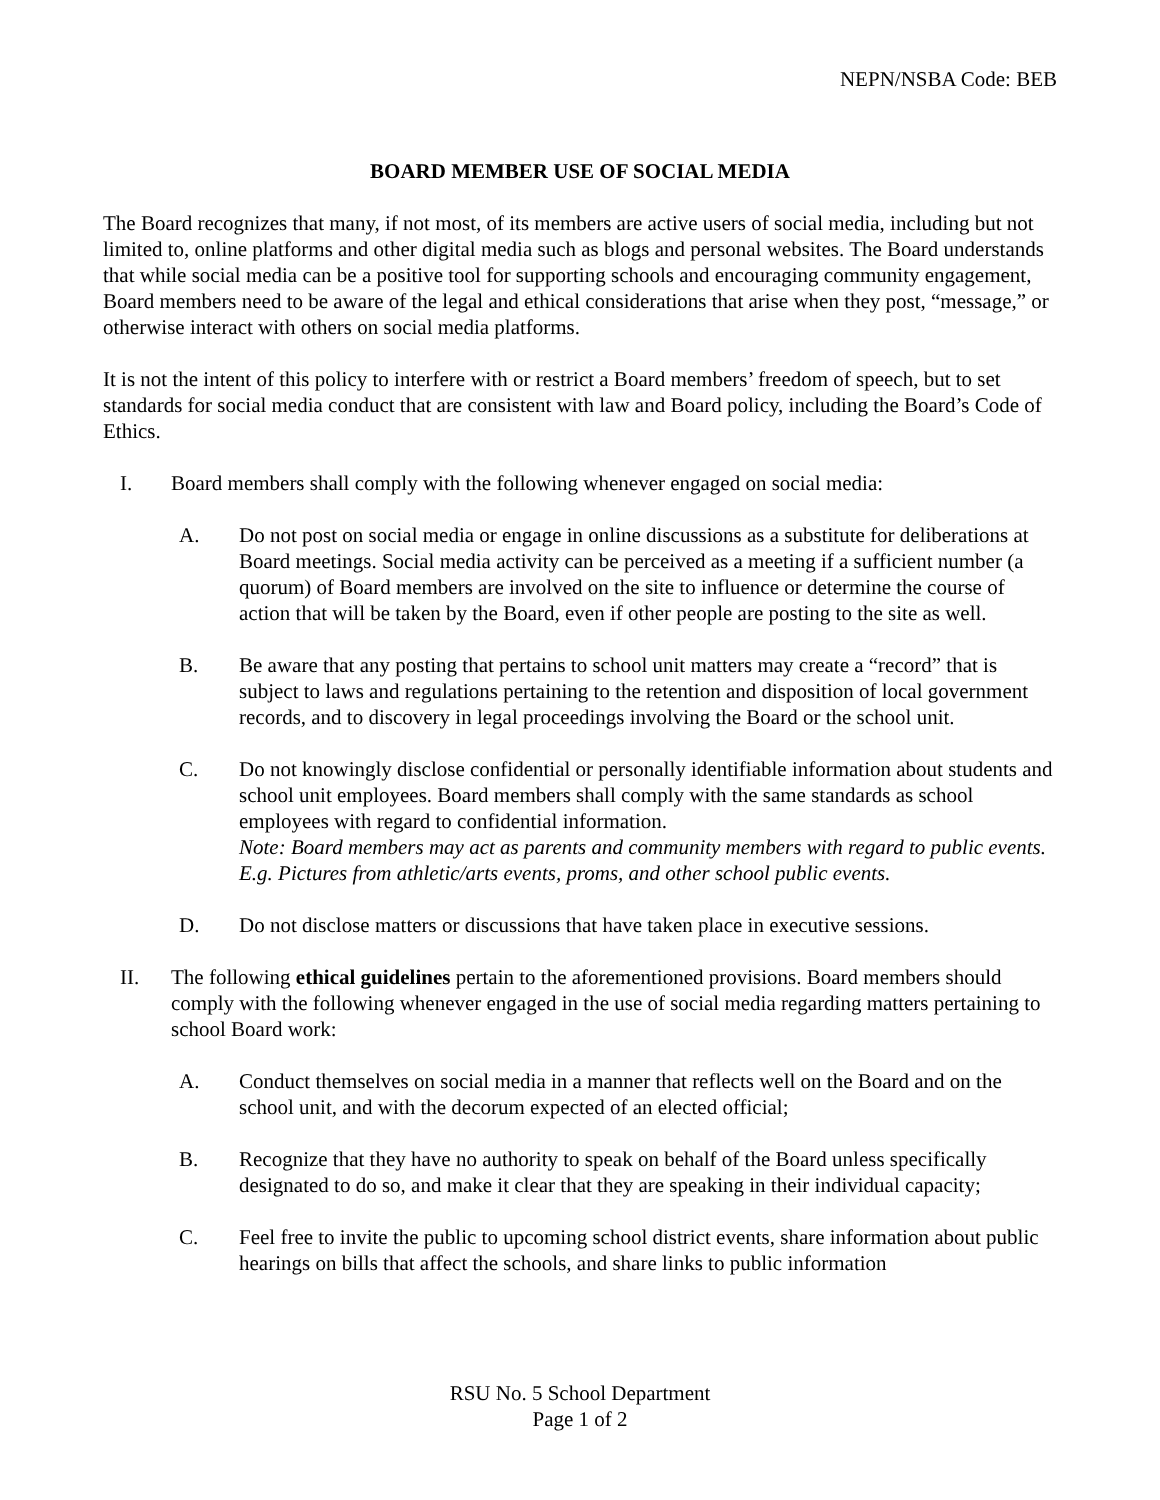NEPN/NSBA Code: BEB
BOARD MEMBER USE OF SOCIAL MEDIA
The Board recognizes that many, if not most, of its members are active users of social media, including but not limited to, online platforms and other digital media such as blogs and personal websites. The Board understands that while social media can be a positive tool for supporting schools and encouraging community engagement, Board members need to be aware of the legal and ethical considerations that arise when they post, “message,” or otherwise interact with others on social media platforms.
It is not the intent of this policy to interfere with or restrict a Board members’ freedom of speech, but to set standards for social media conduct that are consistent with law and Board policy, including the Board’s Code of Ethics.
I. Board members shall comply with the following whenever engaged on social media:
A. Do not post on social media or engage in online discussions as a substitute for deliberations at Board meetings. Social media activity can be perceived as a meeting if a sufficient number (a quorum) of Board members are involved on the site to influence or determine the course of action that will be taken by the Board, even if other people are posting to the site as well.
B. Be aware that any posting that pertains to school unit matters may create a “record” that is subject to laws and regulations pertaining to the retention and disposition of local government records, and to discovery in legal proceedings involving the Board or the school unit.
C. Do not knowingly disclose confidential or personally identifiable information about students and school unit employees. Board members shall comply with the same standards as school employees with regard to confidential information.
Note: Board members may act as parents and community members with regard to public events. E.g. Pictures from athletic/arts events, proms, and other school public events.
D. Do not disclose matters or discussions that have taken place in executive sessions.
II. The following ethical guidelines pertain to the aforementioned provisions. Board members should comply with the following whenever engaged in the use of social media regarding matters pertaining to school Board work:
A. Conduct themselves on social media in a manner that reflects well on the Board and on the school unit, and with the decorum expected of an elected official;
B. Recognize that they have no authority to speak on behalf of the Board unless specifically designated to do so, and make it clear that they are speaking in their individual capacity;
C. Feel free to invite the public to upcoming school district events, share information about public hearings on bills that affect the schools, and share links to public information
RSU No. 5 School Department
Page 1 of 2